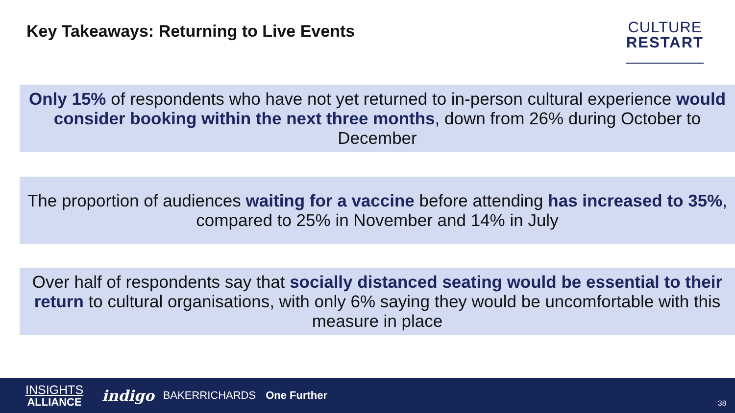Key Takeaways: Returning to Live Events
CULTURE
RESTART
Only 15% of respondents who have not yet returned to in-person cultural experience would consider booking within the next three months, down from 26% during October to December
The proportion of audiences waiting for a vaccine before attending has increased to 35%, compared to 25% in November and 14% in July
Over half of respondents say that socially distanced seating would be essential to their return to cultural organisations, with only 6% saying they would be uncomfortable with this measure in place
INSIGHTS
ALLIANCE
indigo
BAKERRICHARDS One Further
38